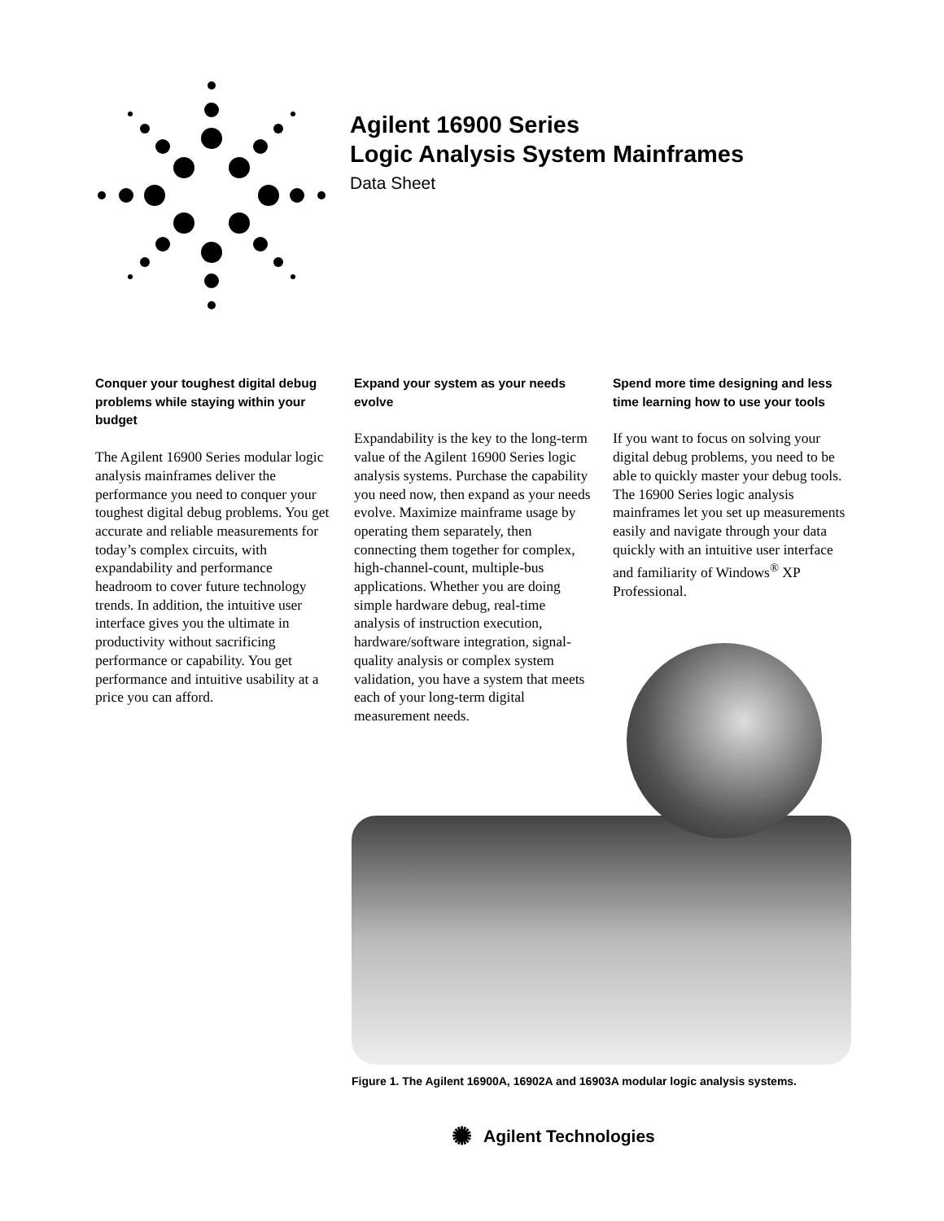Agilent 16900 Series
Logic Analysis System Mainframes
Data Sheet
Conquer your toughest digital debug problems while staying within your budget
The Agilent 16900 Series modular logic analysis mainframes deliver the performance you need to conquer your toughest digital debug problems. You get accurate and reliable measurements for today’s complex circuits, with expandability and performance headroom to cover future technology trends. In addition, the intuitive user interface gives you the ultimate in productivity without sacrificing performance or capability. You get performance and intuitive usability at a price you can afford.
Expand your system as your needs evolve
Expandability is the key to the long-term value of the Agilent 16900 Series logic analysis systems. Purchase the capability you need now, then expand as your needs evolve. Maximize mainframe usage by operating them separately, then connecting them together for complex, high-channel-count, multiple-bus applications. Whether you are doing simple hardware debug, real-time analysis of instruction execution, hardware/software integration, signal-quality analysis or complex system validation, you have a system that meets each of your long-term digital measurement needs.
Spend more time designing and less time learning how to use your tools
If you want to focus on solving your digital debug problems, you need to be able to quickly master your debug tools. The 16900 Series logic analysis mainframes let you set up measurements easily and navigate through your data quickly with an intuitive user interface and familiarity of Windows<sup>®</sup> XP Professional.
Figure 1. The Agilent 16900A, 16902A and 16903A modular logic analysis systems.
✺ Agilent Technologies